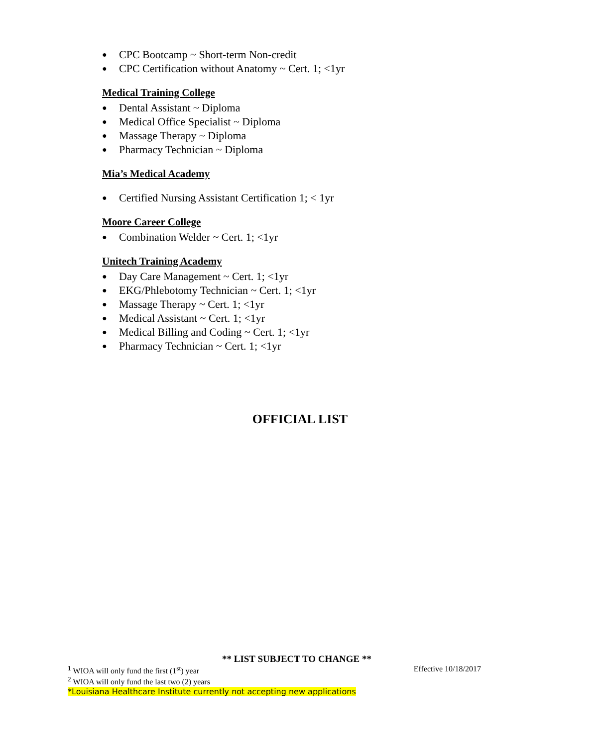● CPC Bootcamp ~ Short-term Non-credit
● CPC Certification without Anatomy ~ Cert. 1; <1yr
Medical Training College
● Dental Assistant ~ Diploma
● Medical Office Specialist ~ Diploma
● Massage Therapy ~ Diploma
● Pharmacy Technician ~ Diploma
Mia’s Medical Academy
● Certified Nursing Assistant Certification 1; < 1yr
Moore Career College
● Combination Welder ~ Cert. 1; <1yr
Unitech Training Academy
● Day Care Management ~ Cert. 1; <1yr
● EKG/Phlebotomy Technician ~ Cert. 1; <1yr
● Massage Therapy ~ Cert. 1; <1yr
● Medical Assistant ~ Cert. 1; <1yr
● Medical Billing and Coding ~ Cert. 1; <1yr
● Pharmacy Technician ~ Cert. 1; <1yr
OFFICIAL LIST
** LIST SUBJECT TO CHANGE **
<sup>1</sup> WIOA will only fund the first (1<sup>st</sup>) year
Effective 10/18/2017
<sup>2</sup> WIOA will only fund the last two (2) years
*Louisiana Healthcare Institute currently not accepting new applications